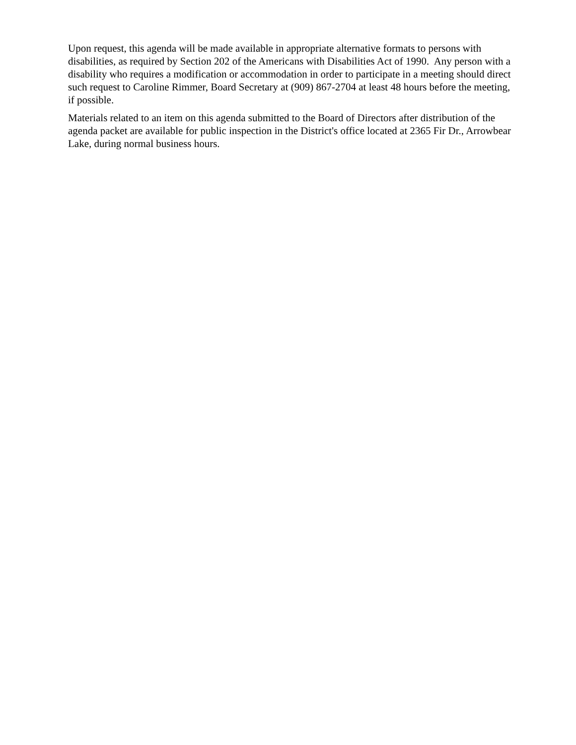Upon request, this agenda will be made available in appropriate alternative formats to persons with disabilities, as required by Section 202 of the Americans with Disabilities Act of 1990. Any person with a disability who requires a modification or accommodation in order to participate in a meeting should direct such request to Caroline Rimmer, Board Secretary at (909) 867-2704 at least 48 hours before the meeting, if possible.
Materials related to an item on this agenda submitted to the Board of Directors after distribution of the agenda packet are available for public inspection in the District's office located at 2365 Fir Dr., Arrowbear Lake, during normal business hours.